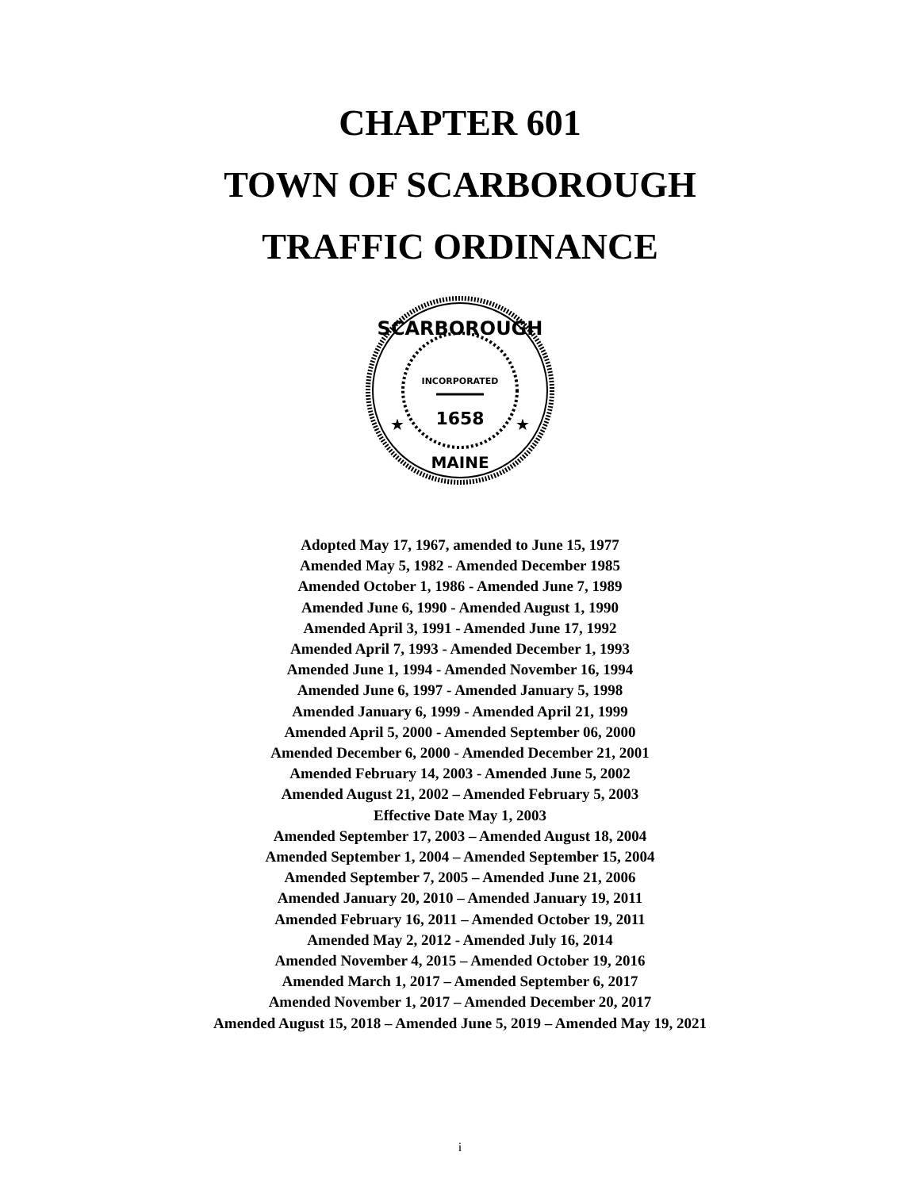CHAPTER 601
TOWN OF SCARBOROUGH
TRAFFIC ORDINANCE
SCARBOROUGH
INCORPORATED
1658
MAINE
★
★
Adopted May 17, 1967, amended to June 15, 1977
Amended May 5, 1982 - Amended December 1985
Amended October 1, 1986 - Amended June 7, 1989
Amended June 6, 1990 - Amended August 1, 1990
Amended April 3, 1991 - Amended June 17, 1992
Amended April 7, 1993 - Amended December 1, 1993
Amended June 1, 1994 - Amended November 16, 1994
Amended June 6, 1997 - Amended January 5, 1998
Amended January 6, 1999 - Amended April 21, 1999
Amended April 5, 2000 - Amended September 06, 2000
Amended December 6, 2000 - Amended December 21, 2001
Amended February 14, 2003 - Amended June 5, 2002
Amended August 21, 2002 – Amended February 5, 2003
Effective Date May 1, 2003
Amended September 17, 2003 – Amended August 18, 2004
Amended September 1, 2004 – Amended September 15, 2004
Amended September 7, 2005 – Amended June 21, 2006
Amended January 20, 2010 – Amended January 19, 2011
Amended February 16, 2011 – Amended October 19, 2011
Amended May 2, 2012 - Amended July 16, 2014
Amended November 4, 2015 – Amended October 19, 2016
Amended March 1, 2017 – Amended September 6, 2017
Amended November 1, 2017 – Amended December 20, 2017
Amended August 15, 2018 – Amended June 5, 2019 – Amended May 19, 2021
i